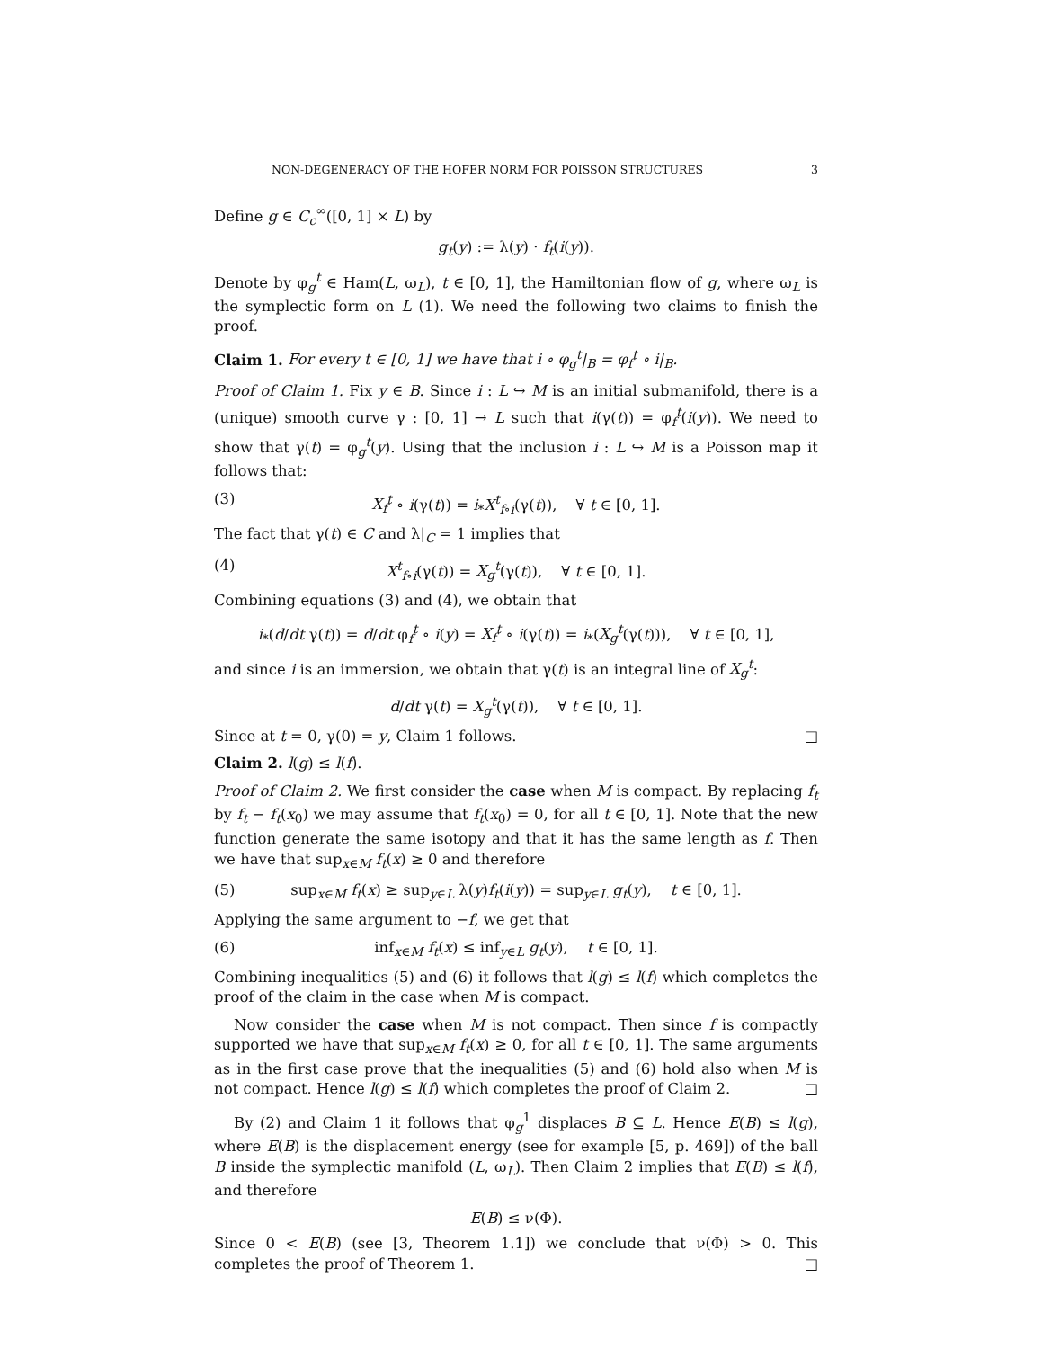NON-DEGENERACY OF THE HOFER NORM FOR POISSON STRUCTURES 3
Define g ∈ C<sub>c</sub><sup>∞</sup>([0, 1] × L) by
g<sub>t</sub>(y) := λ(y) · f<sub>t</sub>(i(y)).
Denote by φ<sub>g</sub><sup>t</sup> ∈ Ham(L, ω<sub>L</sub>), t ∈ [0, 1], the Hamiltonian flow of g, where ω<sub>L</sub> is the symplectic form on L (1). We need the following two claims to finish the proof.
Claim 1. For every t ∈ [0, 1] we have that i ∘ φ<sub>g</sub><sup>t</sup>|<sub>B</sub> = φ<sub>f</sub><sup>t</sup> ∘ i|<sub>B</sub>.
Proof of Claim 1. Fix y ∈ B. Since i : L ↪ M is an initial submanifold, there is a (unique) smooth curve γ : [0, 1] → L such that i(γ(t)) = φ<sub>f</sub><sup>t</sup>(i(y)). We need to show that γ(t) = φ<sub>g</sub><sup>t</sup>(y). Using that the inclusion i : L ↪ M is a Poisson map it follows that:
(3) X<sub>f</sub><sup>t</sup> ∘ i(γ(t)) = i<sub>*</sub>X<sup>t</sup><sub>f∘i</sub>(γ(t)), ∀ t ∈ [0, 1].
The fact that γ(t) ∈ C and λ|<sub>C</sub> = 1 implies that
(4) X<sup>t</sup><sub>f∘i</sub>(γ(t)) = X<sub>g</sub><sup>t</sup>(γ(t)), ∀ t ∈ [0, 1].
Combining equations (3) and (4), we obtain that
i<sub>*</sub>(d/dt γ(t)) = d/dt φ<sub>f</sub><sup>t</sup> ∘ i(y) = X<sub>f</sub><sup>t</sup> ∘ i(γ(t)) = i<sub>*</sub>(X<sub>g</sub><sup>t</sup>(γ(t))), ∀ t ∈ [0, 1],
and since i is an immersion, we obtain that γ(t) is an integral line of X<sub>g</sub><sup>t</sup>:
d/dt γ(t) = X<sub>g</sub><sup>t</sup>(γ(t)), ∀ t ∈ [0, 1].
Since at t = 0, γ(0) = y, Claim 1 follows. □
Claim 2. l(g) ≤ l(f).
Proof of Claim 2. We first consider the case when M is compact. By replacing f<sub>t</sub> by f<sub>t</sub> − f<sub>t</sub>(x<sub>0</sub>) we may assume that f<sub>t</sub>(x<sub>0</sub>) = 0, for all t ∈ [0, 1]. Note that the new function generate the same isotopy and that it has the same length as f. Then we have that sup<sub>x∈M</sub> f<sub>t</sub>(x) ≥ 0 and therefore
(5) sup<sub>x∈M</sub> f<sub>t</sub>(x) ≥ sup<sub>y∈L</sub> λ(y)f<sub>t</sub>(i(y)) = sup<sub>y∈L</sub> g<sub>t</sub>(y), t ∈ [0, 1].
Applying the same argument to −f, we get that
(6) inf<sub>x∈M</sub> f<sub>t</sub>(x) ≤ inf<sub>y∈L</sub> g<sub>t</sub>(y), t ∈ [0, 1].
Combining inequalities (5) and (6) it follows that l(g) ≤ l(f) which completes the proof of the claim in the case when M is compact.
Now consider the case when M is not compact. Then since f is compactly supported we have that sup<sub>x∈M</sub> f<sub>t</sub>(x) ≥ 0, for all t ∈ [0, 1]. The same arguments as in the first case prove that the inequalities (5) and (6) hold also when M is not compact. Hence l(g) ≤ l(f) which completes the proof of Claim 2. □
By (2) and Claim 1 it follows that φ<sub>g</sub><sup>1</sup> displaces B ⊆ L. Hence E(B) ≤ l(g), where E(B) is the displacement energy (see for example [5, p. 469]) of the ball B inside the symplectic manifold (L, ω<sub>L</sub>). Then Claim 2 implies that E(B) ≤ l(f), and therefore
E(B) ≤ ν(Φ).
Since 0 < E(B) (see [3, Theorem 1.1]) we conclude that ν(Φ) > 0. This completes the proof of Theorem 1. □